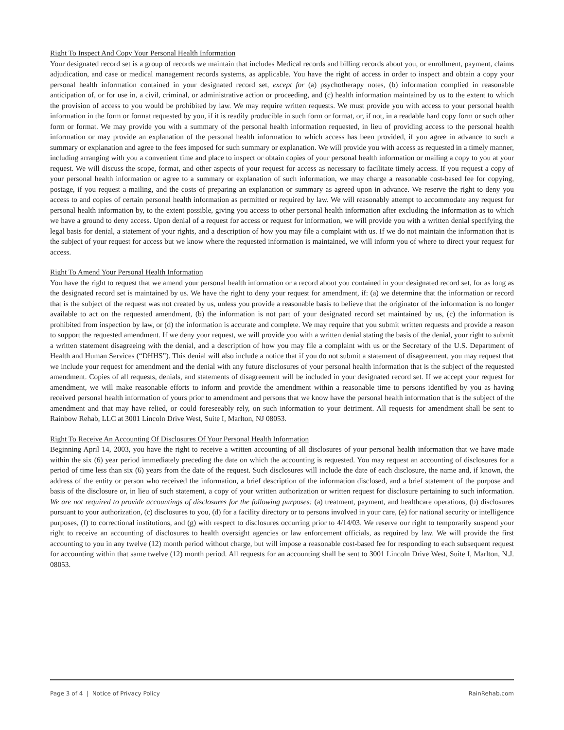Right To Inspect And Copy Your Personal Health Information
Your designated record set is a group of records we maintain that includes Medical records and billing records about you, or enrollment, payment, claims adjudication, and case or medical management records systems, as applicable. You have the right of access in order to inspect and obtain a copy your personal health information contained in your designated record set, except for (a) psychotherapy notes, (b) information complied in reasonable anticipation of, or for use in, a civil, criminal, or administrative action or proceeding, and (c) health information maintained by us to the extent to which the provision of access to you would be prohibited by law. We may require written requests. We must provide you with access to your personal health information in the form or format requested by you, if it is readily producible in such form or format, or, if not, in a readable hard copy form or such other form or format. We may provide you with a summary of the personal health information requested, in lieu of providing access to the personal health information or may provide an explanation of the personal health information to which access has been provided, if you agree in advance to such a summary or explanation and agree to the fees imposed for such summary or explanation. We will provide you with access as requested in a timely manner, including arranging with you a convenient time and place to inspect or obtain copies of your personal health information or mailing a copy to you at your request. We will discuss the scope, format, and other aspects of your request for access as necessary to facilitate timely access. If you request a copy of your personal health information or agree to a summary or explanation of such information, we may charge a reasonable cost-based fee for copying, postage, if you request a mailing, and the costs of preparing an explanation or summary as agreed upon in advance. We reserve the right to deny you access to and copies of certain personal health information as permitted or required by law. We will reasonably attempt to accommodate any request for personal health information by, to the extent possible, giving you access to other personal health information after excluding the information as to which we have a ground to deny access. Upon denial of a request for access or request for information, we will provide you with a written denial specifying the legal basis for denial, a statement of your rights, and a description of how you may file a complaint with us. If we do not maintain the information that is the subject of your request for access but we know where the requested information is maintained, we will inform you of where to direct your request for access.
Right To Amend Your Personal Health Information
You have the right to request that we amend your personal health information or a record about you contained in your designated record set, for as long as the designated record set is maintained by us. We have the right to deny your request for amendment, if: (a) we determine that the information or record that is the subject of the request was not created by us, unless you provide a reasonable basis to believe that the originator of the information is no longer available to act on the requested amendment, (b) the information is not part of your designated record set maintained by us, (c) the information is prohibited from inspection by law, or (d) the information is accurate and complete. We may require that you submit written requests and provide a reason to support the requested amendment. If we deny your request, we will provide you with a written denial stating the basis of the denial, your right to submit a written statement disagreeing with the denial, and a description of how you may file a complaint with us or the Secretary of the U.S. Department of Health and Human Services (“DHHS”). This denial will also include a notice that if you do not submit a statement of disagreement, you may request that we include your request for amendment and the denial with any future disclosures of your personal health information that is the subject of the requested amendment. Copies of all requests, denials, and statements of disagreement will be included in your designated record set. If we accept your request for amendment, we will make reasonable efforts to inform and provide the amendment within a reasonable time to persons identified by you as having received personal health information of yours prior to amendment and persons that we know have the personal health information that is the subject of the amendment and that may have relied, or could foreseeably rely, on such information to your detriment. All requests for amendment shall be sent to Rainbow Rehab, LLC at 3001 Lincoln Drive West, Suite I, Marlton, NJ 08053.
Right To Receive An Accounting Of Disclosures Of Your Personal Health Information
Beginning April 14, 2003, you have the right to receive a written accounting of all disclosures of your personal health information that we have made within the six (6) year period immediately preceding the date on which the accounting is requested. You may request an accounting of disclosures for a period of time less than six (6) years from the date of the request. Such disclosures will include the date of each disclosure, the name and, if known, the address of the entity or person who received the information, a brief description of the information disclosed, and a brief statement of the purpose and basis of the disclosure or, in lieu of such statement, a copy of your written authorization or written request for disclosure pertaining to such information. We are not required to provide accountings of disclosures for the following purposes: (a) treatment, payment, and healthcare operations, (b) disclosures pursuant to your authorization, (c) disclosures to you, (d) for a facility directory or to persons involved in your care, (e) for national security or intelligence purposes, (f) to correctional institutions, and (g) with respect to disclosures occurring prior to 4/14/03. We reserve our right to temporarily suspend your right to receive an accounting of disclosures to health oversight agencies or law enforcement officials, as required by law. We will provide the first accounting to you in any twelve (12) month period without charge, but will impose a reasonable cost-based fee for responding to each subsequent request for accounting within that same twelve (12) month period. All requests for an accounting shall be sent to 3001 Lincoln Drive West, Suite I, Marlton, N.J. 08053.
Page 3 of 4 | Notice of Privacy Policy RainRehab.com